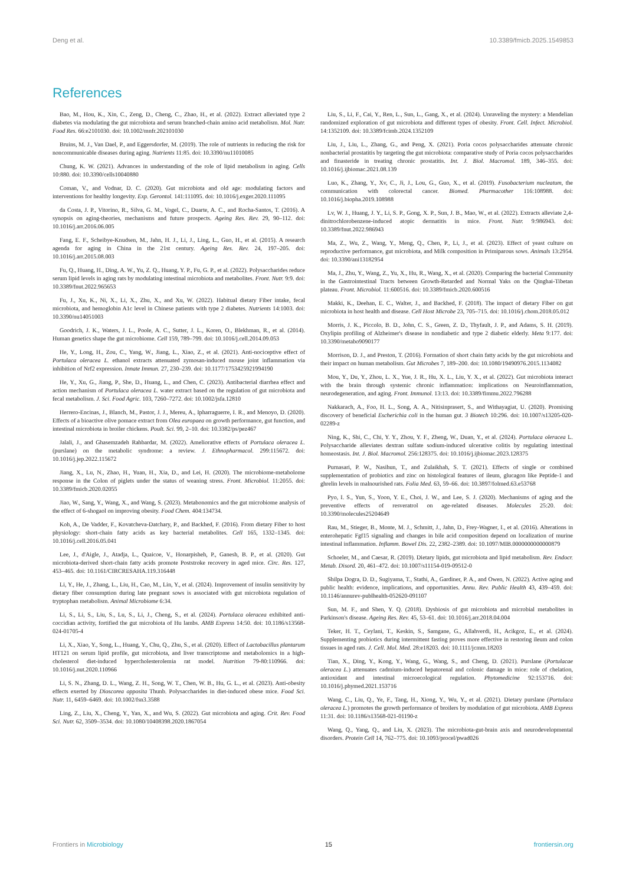Deng et al. 10.3389/fmicb.2025.1549853
References
Bao, M., Hou, K., Xin, C., Zeng, D., Cheng, C., Zhao, H., et al. (2022). Extract alleviated type 2 diabetes via modulating the gut microbiota and serum branched-chain amino acid metabolism. Mol. Nutr. Food Res. 66:e2101030. doi: 10.1002/mnfr.202101030
Bruins, M. J., Van Dael, P., and Eggersdorfer, M. (2019). The role of nutrients in reducing the risk for noncommunicable diseases during aging. Nutrients 11:85. doi: 10.3390/nu11010085
Chung, K. W. (2021). Advances in understanding of the role of lipid metabolism in aging. Cells 10:880. doi: 10.3390/cells10040880
Coman, V., and Vodnar, D. C. (2020). Gut microbiota and old age: modulating factors and interventions for healthy longevity. Exp. Gerontol. 141:111095. doi: 10.1016/j.exger.2020.111095
da Costa, J. P., Vitorino, R., Silva, G. M., Vogel, C., Duarte, A. C., and Rocha-Santos, T. (2016). A synopsis on aging-theories, mechanisms and future prospects. Ageing Res. Rev. 29, 90–112. doi: 10.1016/j.arr.2016.06.005
Fang, E. F., Scheibye-Knudsen, M., Jahn, H. J., Li, J., Ling, L., Guo, H., et al. (2015). A research agenda for aging in China in the 21st century. Ageing Res. Rev. 24, 197–205. doi: 10.1016/j.arr.2015.08.003
Fu, Q., Huang, H., Ding, A. W., Yu, Z. Q., Huang, Y. P., Fu, G. P., et al. (2022). Polysaccharides reduce serum lipid levels in aging rats by modulating intestinal microbiota and metabolites. Front. Nutr. 9:9. doi: 10.3389/fnut.2022.965653
Fu, J., Xu, K., Ni, X., Li, X., Zhu, X., and Xu, W. (2022). Habitual dietary Fiber intake, fecal microbiota, and hemoglobin A1c level in Chinese patients with type 2 diabetes. Nutrients 14:1003. doi: 10.3390/nu14051003
Goodrich, J. K., Waters, J. L., Poole, A. C., Sutter, J. L., Koren, O., Blekhman, R., et al. (2014). Human genetics shape the gut microbiome. Cell 159, 789–799. doi: 10.1016/j.cell.2014.09.053
He, Y., Long, H., Zou, C., Yang, W., Jiang, L., Xiao, Z., et al. (2021). Anti-nociceptive effect of Portulaca oleracea L. ethanol extracts attenuated zymosan-induced mouse joint inflammation via inhibition of Nrf2 expression. Innate Immun. 27, 230–239. doi: 10.1177/1753425921994190
He, Y., Xu, G., Jiang, P., She, D., Huang, L., and Chen, C. (2023). Antibacterial diarrhea effect and action mechanism of Portulaca oleracea L. water extract based on the regulation of gut microbiota and fecal metabolism. J. Sci. Food Agric. 103, 7260–7272. doi: 10.1002/jsfa.12810
Herrero-Encinas, J., Blanch, M., Pastor, J. J., Mereu, A., Ipharraguerre, I. R., and Menoyo, D. (2020). Effects of a bioactive olive pomace extract from Olea europaea on growth performance, gut function, and intestinal microbiota in broiler chickens. Poult. Sci. 99, 2–10. doi: 10.3382/ps/pez467
Jalali, J., and Ghasemzadeh Rahbardar, M. (2022). Ameliorative effects of Portulaca oleracea L. (purslane) on the metabolic syndrome: a review. J. Ethnopharmacol. 299:115672. doi: 10.1016/j.jep.2022.115672
Jiang, X., Lu, N., Zhao, H., Yuan, H., Xia, D., and Lei, H. (2020). The microbiome-metabolome response in the Colon of piglets under the status of weaning stress. Front. Microbiol. 11:2055. doi: 10.3389/fmicb.2020.02055
Jiao, W., Sang, Y., Wang, X., and Wang, S. (2023). Metabonomics and the gut microbiome analysis of the effect of 6-shogaol on improving obesity. Food Chem. 404:134734.
Koh, A., De Vadder, F., Kovatcheva-Datchary, P., and Backhed, F. (2016). From dietary Fiber to host physiology: short-chain fatty acids as key bacterial metabolites. Cell 165, 1332–1345. doi: 10.1016/j.cell.2016.05.041
Lee, J., d'Aigle, J., Atadja, L., Quaicoe, V., Honarpisheh, P., Ganesh, B. P., et al. (2020). Gut microbiota-derived short-chain fatty acids promote Poststroke recovery in aged mice. Circ. Res. 127, 453–465. doi: 10.1161/CIRCRESAHA.119.316448
Li, Y., He, J., Zhang, L., Liu, H., Cao, M., Lin, Y., et al. (2024). Improvement of insulin sensitivity by dietary fiber consumption during late pregnant sows is associated with gut microbiota regulation of tryptophan metabolism. Animal Microbiome 6:34.
Li, S., Li, S., Liu, S., Lu, S., Li, J., Cheng, S., et al. (2024). Portulaca oleracea exhibited anti-coccidian activity, fortified the gut microbiota of Hu lambs. AMB Express 14:50. doi: 10.1186/s13568-024-01705-4
Li, X., Xiao, Y., Song, L., Huang, Y., Chu, Q., Zhu, S., et al. (2020). Effect of Lactobacillus plantarum HT121 on serum lipid profile, gut microbiota, and liver transcriptome and metabolomics in a high-cholesterol diet-induced hypercholesterolemia rat model. Nutrition 79-80:110966. doi: 10.1016/j.nut.2020.110966
Li, S. N., Zhang, D. L., Wang, Z. H., Song, W. T., Chen, W. B., Hu, G. L., et al. (2023). Anti-obesity effects exerted by Dioscorea opposita Thunb. Polysaccharides in diet-induced obese mice. Food Sci. Nutr. 11, 6459–6469. doi: 10.1002/fsn3.3588
Ling, Z., Liu, X., Cheng, Y., Yan, X., and Wu, S. (2022). Gut microbiota and aging. Crit. Rev. Food Sci. Nutr. 62, 3509–3534. doi: 10.1080/10408398.2020.1867054
Liu, S., Li, F., Cai, Y., Ren, L., Sun, L., Gang, X., et al. (2024). Unraveling the mystery: a Mendelian randomized exploration of gut microbiota and different types of obesity. Front. Cell. Infect. Microbiol. 14:1352109. doi: 10.3389/fcimb.2024.1352109
Liu, J., Liu, L., Zhang, G., and Peng, X. (2021). Poria cocos polysaccharides attenuate chronic nonbacterial prostatitis by targeting the gut microbiota: comparative study of Poria cocos polysaccharides and finasteride in treating chronic prostatitis. Int. J. Biol. Macromol. 189, 346–355. doi: 10.1016/j.ijbiomac.2021.08.139
Luo, K., Zhang, Y., Xv, C., Ji, J., Lou, G., Guo, X., et al. (2019). Fusobacterium nucleatum, the communication with colorectal cancer. Biomed. Pharmacother 116:108988. doi: 10.1016/j.biopha.2019.108988
Lv, W. J., Huang, J. Y., Li, S. P., Gong, X. P., Sun, J. B., Mao, W., et al. (2022). Extracts alleviate 2,4-dinitrochlorobenzene-induced atopic dermatitis in mice. Front. Nutr. 9:986943. doi: 10.3389/fnut.2022.986943
Ma, Z., Wu, Z., Wang, Y., Meng, Q., Chen, P., Li, J., et al. (2023). Effect of yeast culture on reproductive performance, gut microbiota, and Milk composition in Primiparous sows. Animals 13:2954. doi: 10.3390/ani13182954
Ma, J., Zhu, Y., Wang, Z., Yu, X., Hu, R., Wang, X., et al. (2020). Comparing the bacterial Community in the Gastrointestinal Tracts between Growth-Retarded and Normal Yaks on the Qinghai-Tibetan plateau. Front. Microbiol. 11:600516. doi: 10.3389/fmicb.2020.600516
Makki, K., Deehan, E. C., Walter, J., and Backhed, F. (2018). The impact of dietary Fiber on gut microbiota in host health and disease. Cell Host Microbe 23, 705–715. doi: 10.1016/j.chom.2018.05.012
Morris, J. K., Piccolo, B. D., John, C. S., Green, Z. D., Thyfault, J. P., and Adams, S. H. (2019). Oxylipin profiling of Alzheimer's disease in nondiabetic and type 2 diabetic elderly. Meta 9:177. doi: 10.3390/metabo9090177
Morrison, D. J., and Preston, T. (2016). Formation of short chain fatty acids by the gut microbiota and their impact on human metabolism. Gut Microbes 7, 189–200. doi: 10.1080/19490976.2015.1134082
Mou, Y., Du, Y., Zhou, L. X., Yue, J. R., Hu, X. L., Liu, Y. X., et al. (2022). Gut microbiota interact with the brain through systemic chronic inflammation: implications on Neuroinflammation, neurodegeneration, and aging. Front. Immunol. 13:13. doi: 10.3389/fimmu.2022.796288
Nakkarach, A., Foo, H. L., Song, A. A., Nitisinprasert, S., and Withayagiat, U. (2020). Promising discovery of beneficial Escherichia coli in the human gut. 3 Biotech 10:296. doi: 10.1007/s13205-020-02289-z
Ning, K., Shi, C., Chi, Y. Y., Zhou, Y. F., Zheng, W., Duan, Y., et al. (2024). Portulaca oleracea L. Polysaccharide alleviates dextran sulfate sodium-induced ulcerative colitis by regulating intestinal homeostasis. Int. J. Biol. Macromol. 256:128375. doi: 10.1016/j.ijbiomac.2023.128375
Purnasari, P. W., Nasihun, T., and Zulaikhah, S. T. (2021). Effects of single or combined supplementation of probiotics and zinc on histological features of ileum, glucagon like Peptide-1 and ghrelin levels in malnourished rats. Folia Med. 63, 59–66. doi: 10.3897/folmed.63.e53768
Pyo, I. S., Yun, S., Yoon, Y. E., Choi, J. W., and Lee, S. J. (2020). Mechanisms of aging and the preventive effects of resveratrol on age-related diseases. Molecules 25:20. doi: 10.3390/molecules25204649
Rau, M., Stieger, B., Monte, M. J., Schmitt, J., Jahn, D., Frey-Wagner, I., et al. (2016). Alterations in enterohepatic Fgf15 signaling and changes in bile acid composition depend on localization of murine intestinal inflammation. Inflamm. Bowel Dis. 22, 2382–2389. doi: 10.1097/MIB.0000000000000879
Schoeler, M., and Caesar, R. (2019). Dietary lipids, gut microbiota and lipid metabolism. Rev. Endocr. Metab. Disord. 20, 461–472. doi: 10.1007/s11154-019-09512-0
Shilpa Dogra, D. D., Sugiyama, T., Stathi, A., Gardiner, P. A., and Owen, N. (2022). Active aging and public health: evidence, implications, and opportunities. Annu. Rev. Public Health 43, 439–459. doi: 10.1146/annurev-publhealth-052620-091107
Sun, M. F., and Shen, Y. Q. (2018). Dysbiosis of gut microbiota and microbial metabolites in Parkinson's disease. Ageing Res. Rev. 45, 53–61. doi: 10.1016/j.arr.2018.04.004
Teker, H. T., Ceylani, T., Keskin, S., Samgane, G., Allahverdi, H., Acikgoz, E., et al. (2024). Supplementing probiotics during intermittent fasting proves more effective in restoring ileum and colon tissues in aged rats. J. Cell. Mol. Med. 28:e18203. doi: 10.1111/jcmm.18203
Tian, X., Ding, Y., Kong, Y., Wang, G., Wang, S., and Cheng, D. (2021). Purslane (Portulacae oleracea L.) attenuates cadmium-induced hepatorenal and colonic damage in mice: role of chelation, antioxidant and intestinal microecological regulation. Phytomedicine 92:153716. doi: 10.1016/j.phymed.2021.153716
Wang, C., Liu, Q., Ye, F., Tang, H., Xiong, Y., Wu, Y., et al. (2021). Dietary purslane (Portulaca oleracea L.) promotes the growth performance of broilers by modulation of gut microbiota. AMB Express 11:31. doi: 10.1186/s13568-021-01190-z
Wang, Q., Yang, Q., and Liu, X. (2023). The microbiota-gut-brain axis and neurodevelopmental disorders. Protein Cell 14, 762–775. doi: 10.1093/procel/pwad026
Frontiers in Microbiology 15 frontiersin.org